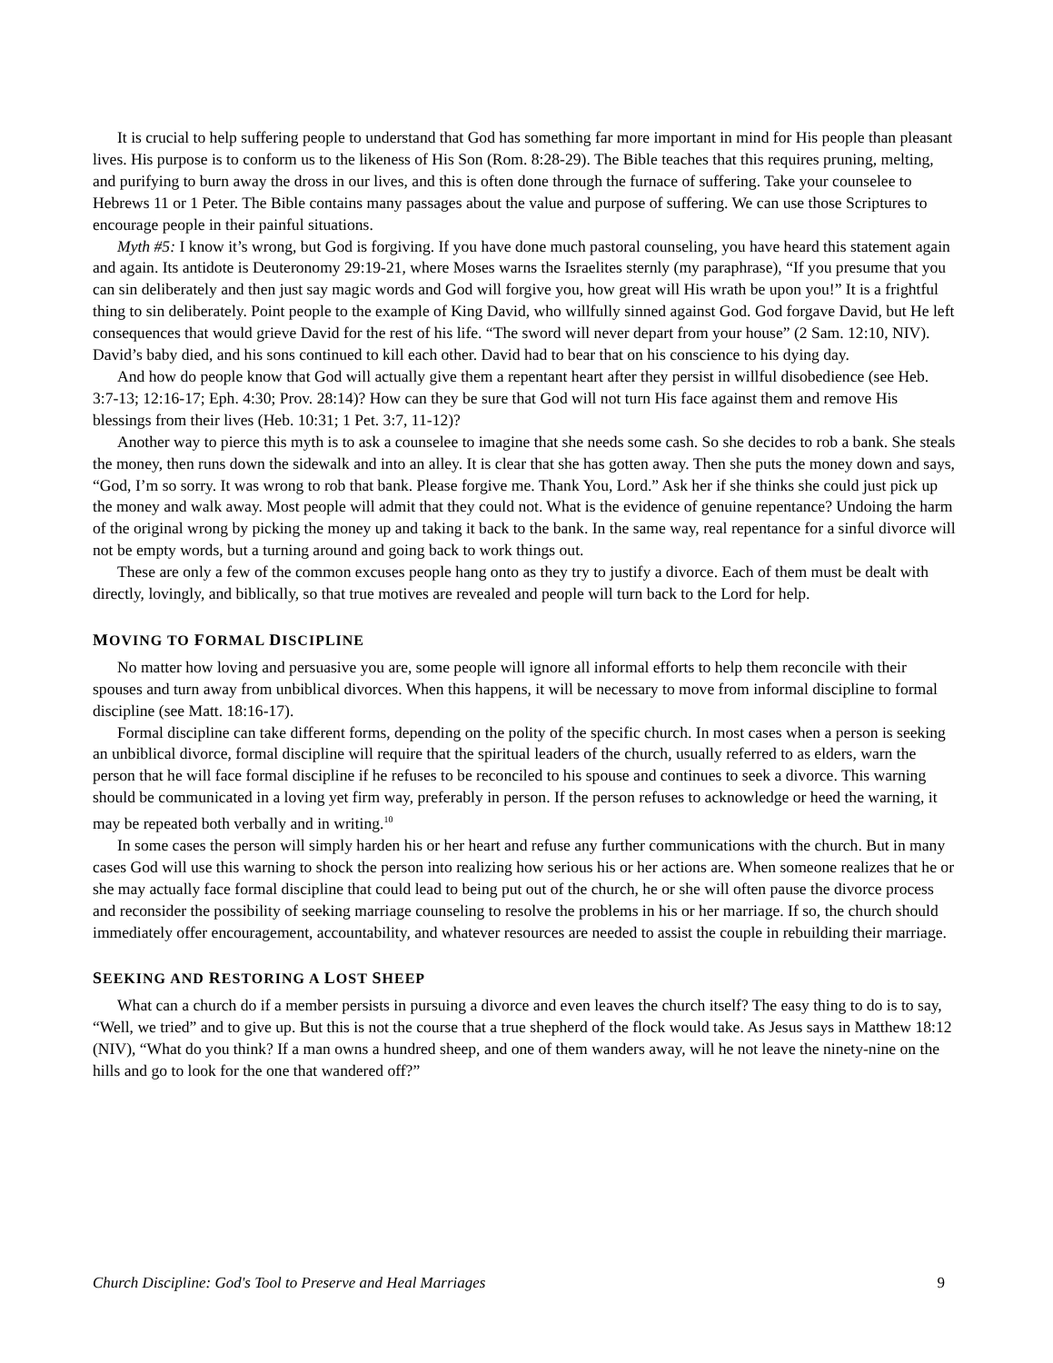It is crucial to help suffering people to understand that God has something far more important in mind for His people than pleasant lives. His purpose is to conform us to the likeness of His Son (Rom. 8:28-29). The Bible teaches that this requires pruning, melting, and purifying to burn away the dross in our lives, and this is often done through the furnace of suffering. Take your counselee to Hebrews 11 or 1 Peter. The Bible contains many passages about the value and purpose of suffering. We can use those Scriptures to encourage people in their painful situations.
Myth #5: I know it’s wrong, but God is forgiving. If you have done much pastoral counseling, you have heard this statement again and again. Its antidote is Deuteronomy 29:19-21, where Moses warns the Israelites sternly (my paraphrase), “If you presume that you can sin deliberately and then just say magic words and God will forgive you, how great will His wrath be upon you!” It is a frightful thing to sin deliberately. Point people to the example of King David, who willfully sinned against God. God forgave David, but He left consequences that would grieve David for the rest of his life. “The sword will never depart from your house” (2 Sam. 12:10, NIV). David’s baby died, and his sons continued to kill each other. David had to bear that on his conscience to his dying day.
And how do people know that God will actually give them a repentant heart after they persist in willful disobedience (see Heb. 3:7-13; 12:16-17; Eph. 4:30; Prov. 28:14)? How can they be sure that God will not turn His face against them and remove His blessings from their lives (Heb. 10:31; 1 Pet. 3:7, 11-12)?
Another way to pierce this myth is to ask a counselee to imagine that she needs some cash. So she decides to rob a bank. She steals the money, then runs down the sidewalk and into an alley. It is clear that she has gotten away. Then she puts the money down and says, “God, I’m so sorry. It was wrong to rob that bank. Please forgive me. Thank You, Lord.” Ask her if she thinks she could just pick up the money and walk away. Most people will admit that they could not. What is the evidence of genuine repentance? Undoing the harm of the original wrong by picking the money up and taking it back to the bank. In the same way, real repentance for a sinful divorce will not be empty words, but a turning around and going back to work things out.
These are only a few of the common excuses people hang onto as they try to justify a divorce. Each of them must be dealt with directly, lovingly, and biblically, so that true motives are revealed and people will turn back to the Lord for help.
MOVING TO FORMAL DISCIPLINE
No matter how loving and persuasive you are, some people will ignore all informal efforts to help them reconcile with their spouses and turn away from unbiblical divorces. When this happens, it will be necessary to move from informal discipline to formal discipline (see Matt. 18:16-17).
Formal discipline can take different forms, depending on the polity of the specific church. In most cases when a person is seeking an unbiblical divorce, formal discipline will require that the spiritual leaders of the church, usually referred to as elders, warn the person that he will face formal discipline if he refuses to be reconciled to his spouse and continues to seek a divorce. This warning should be communicated in a loving yet firm way, preferably in person. If the person refuses to acknowledge or heed the warning, it may be repeated both verbally and in writing.<sup>10</sup>
In some cases the person will simply harden his or her heart and refuse any further communications with the church. But in many cases God will use this warning to shock the person into realizing how serious his or her actions are. When someone realizes that he or she may actually face formal discipline that could lead to being put out of the church, he or she will often pause the divorce process and reconsider the possibility of seeking marriage counseling to resolve the problems in his or her marriage. If so, the church should immediately offer encouragement, accountability, and whatever resources are needed to assist the couple in rebuilding their marriage.
SEEKING AND RESTORING A LOST SHEEP
What can a church do if a member persists in pursuing a divorce and even leaves the church itself? The easy thing to do is to say, “Well, we tried” and to give up. But this is not the course that a true shepherd of the flock would take. As Jesus says in Matthew 18:12 (NIV), “What do you think? If a man owns a hundred sheep, and one of them wanders away, will he not leave the ninety-nine on the hills and go to look for the one that wandered off?”
Church Discipline: God's Tool to Preserve and Heal Marriages 9